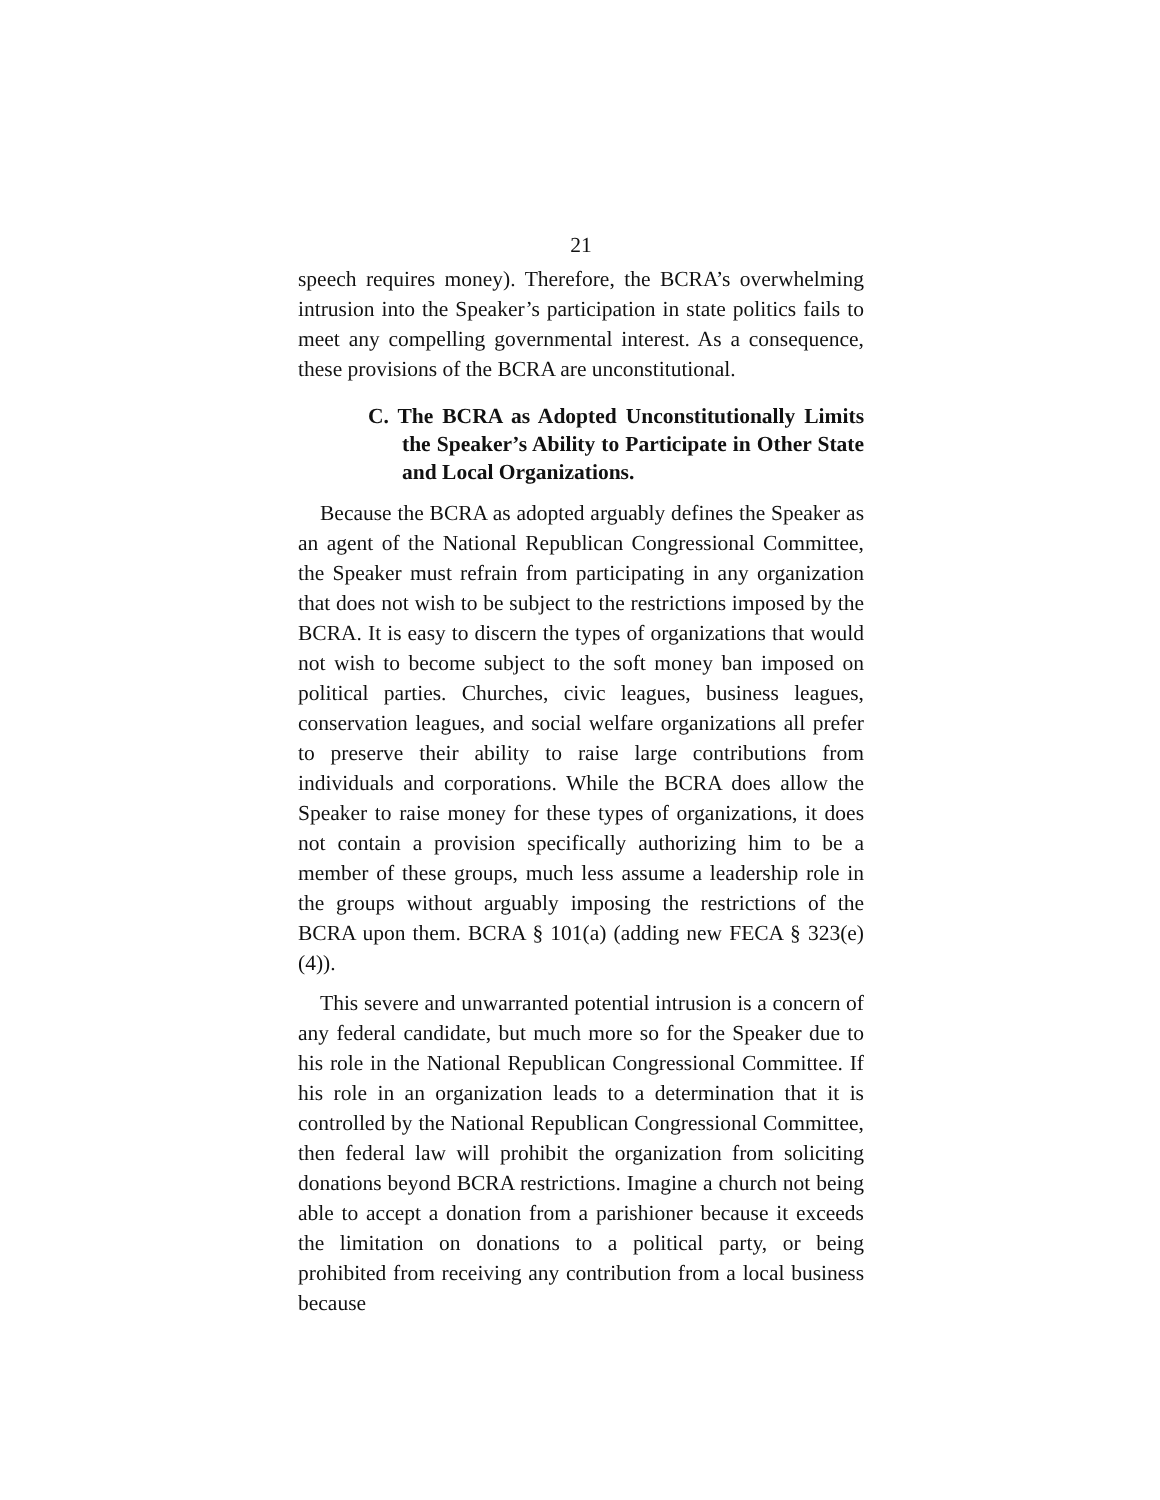21
speech requires money). Therefore, the BCRA’s overwhelming intrusion into the Speaker’s participation in state politics fails to meet any compelling governmental interest. As a consequence, these provisions of the BCRA are unconstitutional.
C. The BCRA as Adopted Unconstitutionally Limits the Speaker’s Ability to Participate in Other State and Local Organizations.
Because the BCRA as adopted arguably defines the Speaker as an agent of the National Republican Congressional Committee, the Speaker must refrain from participating in any organization that does not wish to be subject to the restrictions imposed by the BCRA. It is easy to discern the types of organizations that would not wish to become subject to the soft money ban imposed on political parties. Churches, civic leagues, business leagues, conservation leagues, and social welfare organizations all prefer to preserve their ability to raise large contributions from individuals and corporations. While the BCRA does allow the Speaker to raise money for these types of organizations, it does not contain a provision specifically authorizing him to be a member of these groups, much less assume a leadership role in the groups without arguably imposing the restrictions of the BCRA upon them. BCRA § 101(a) (adding new FECA § 323(e)(4)).
This severe and unwarranted potential intrusion is a concern of any federal candidate, but much more so for the Speaker due to his role in the National Republican Congressional Committee. If his role in an organization leads to a determination that it is controlled by the National Republican Congressional Committee, then federal law will prohibit the organization from soliciting donations beyond BCRA restrictions. Imagine a church not being able to accept a donation from a parishioner because it exceeds the limitation on donations to a political party, or being prohibited from receiving any contribution from a local business because